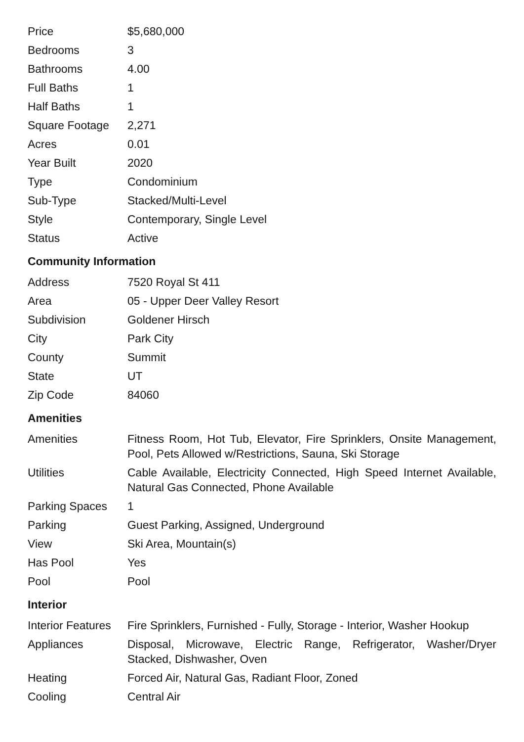| Price | $5,680,000 |
| Bedrooms | 3 |
| Bathrooms | 4.00 |
| Full Baths | 1 |
| Half Baths | 1 |
| Square Footage | 2,271 |
| Acres | 0.01 |
| Year Built | 2020 |
| Type | Condominium |
| Sub-Type | Stacked/Multi-Level |
| Style | Contemporary, Single Level |
| Status | Active |
Community Information
| Address | 7520 Royal St 411 |
| Area | 05 - Upper Deer Valley Resort |
| Subdivision | Goldener Hirsch |
| City | Park City |
| County | Summit |
| State | UT |
| Zip Code | 84060 |
Amenities
| Amenities | Fitness Room, Hot Tub, Elevator, Fire Sprinklers, Onsite Management, Pool, Pets Allowed w/Restrictions, Sauna, Ski Storage |
| Utilities | Cable Available, Electricity Connected, High Speed Internet Available, Natural Gas Connected, Phone Available |
| Parking Spaces | 1 |
| Parking | Guest Parking, Assigned, Underground |
| View | Ski Area, Mountain(s) |
| Has Pool | Yes |
| Pool | Pool |
Interior
| Interior Features | Fire Sprinklers, Furnished - Fully, Storage - Interior, Washer Hookup |
| Appliances | Disposal, Microwave, Electric Range, Refrigerator, Washer/Dryer Stacked, Dishwasher, Oven |
| Heating | Forced Air, Natural Gas, Radiant Floor, Zoned |
| Cooling | Central Air |